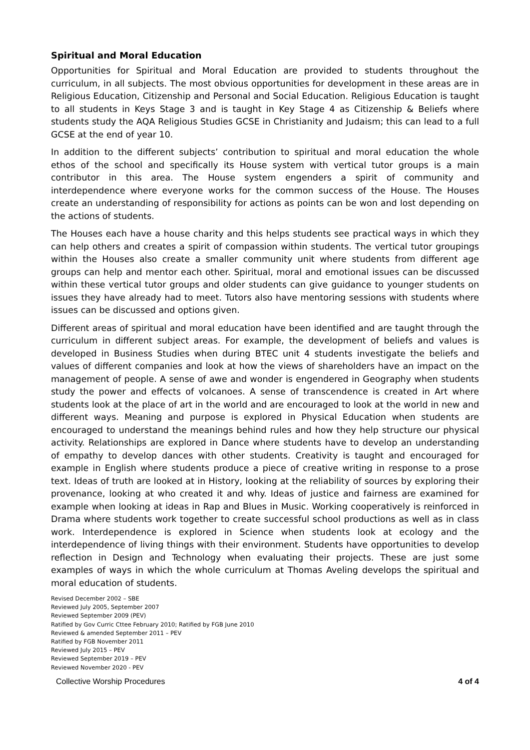Spiritual and Moral Education
Opportunities for Spiritual and Moral Education are provided to students throughout the curriculum, in all subjects. The most obvious opportunities for development in these areas are in Religious Education, Citizenship and Personal and Social Education. Religious Education is taught to all students in Keys Stage 3 and is taught in Key Stage 4 as Citizenship & Beliefs where students study the AQA Religious Studies GCSE in Christianity and Judaism; this can lead to a full GCSE at the end of year 10.
In addition to the different subjects’ contribution to spiritual and moral education the whole ethos of the school and specifically its House system with vertical tutor groups is a main contributor in this area. The House system engenders a spirit of community and interdependence where everyone works for the common success of the House. The Houses create an understanding of responsibility for actions as points can be won and lost depending on the actions of students.
The Houses each have a house charity and this helps students see practical ways in which they can help others and creates a spirit of compassion within students. The vertical tutor groupings within the Houses also create a smaller community unit where students from different age groups can help and mentor each other. Spiritual, moral and emotional issues can be discussed within these vertical tutor groups and older students can give guidance to younger students on issues they have already had to meet. Tutors also have mentoring sessions with students where issues can be discussed and options given.
Different areas of spiritual and moral education have been identified and are taught through the curriculum in different subject areas. For example, the development of beliefs and values is developed in Business Studies when during BTEC unit 4 students investigate the beliefs and values of different companies and look at how the views of shareholders have an impact on the management of people. A sense of awe and wonder is engendered in Geography when students study the power and effects of volcanoes. A sense of transcendence is created in Art where students look at the place of art in the world and are encouraged to look at the world in new and different ways. Meaning and purpose is explored in Physical Education when students are encouraged to understand the meanings behind rules and how they help structure our physical activity. Relationships are explored in Dance where students have to develop an understanding of empathy to develop dances with other students. Creativity is taught and encouraged for example in English where students produce a piece of creative writing in response to a prose text. Ideas of truth are looked at in History, looking at the reliability of sources by exploring their provenance, looking at who created it and why. Ideas of justice and fairness are examined for example when looking at ideas in Rap and Blues in Music. Working cooperatively is reinforced in Drama where students work together to create successful school productions as well as in class work. Interdependence is explored in Science when students look at ecology and the interdependence of living things with their environment. Students have opportunities to develop reflection in Design and Technology when evaluating their projects. These are just some examples of ways in which the whole curriculum at Thomas Aveling develops the spiritual and moral education of students.
Revised December 2002 – SBE
Reviewed July 2005, September 2007
Reviewed September 2009 (PEV)
Ratified by Gov Curric Cttee February 2010; Ratified by FGB June 2010
Reviewed & amended September 2011 – PEV
Ratified by FGB November 2011
Reviewed July 2015 – PEV
Reviewed September 2019 – PEV
Reviewed November 2020 - PEV
Collective Worship Procedures 4 of 4